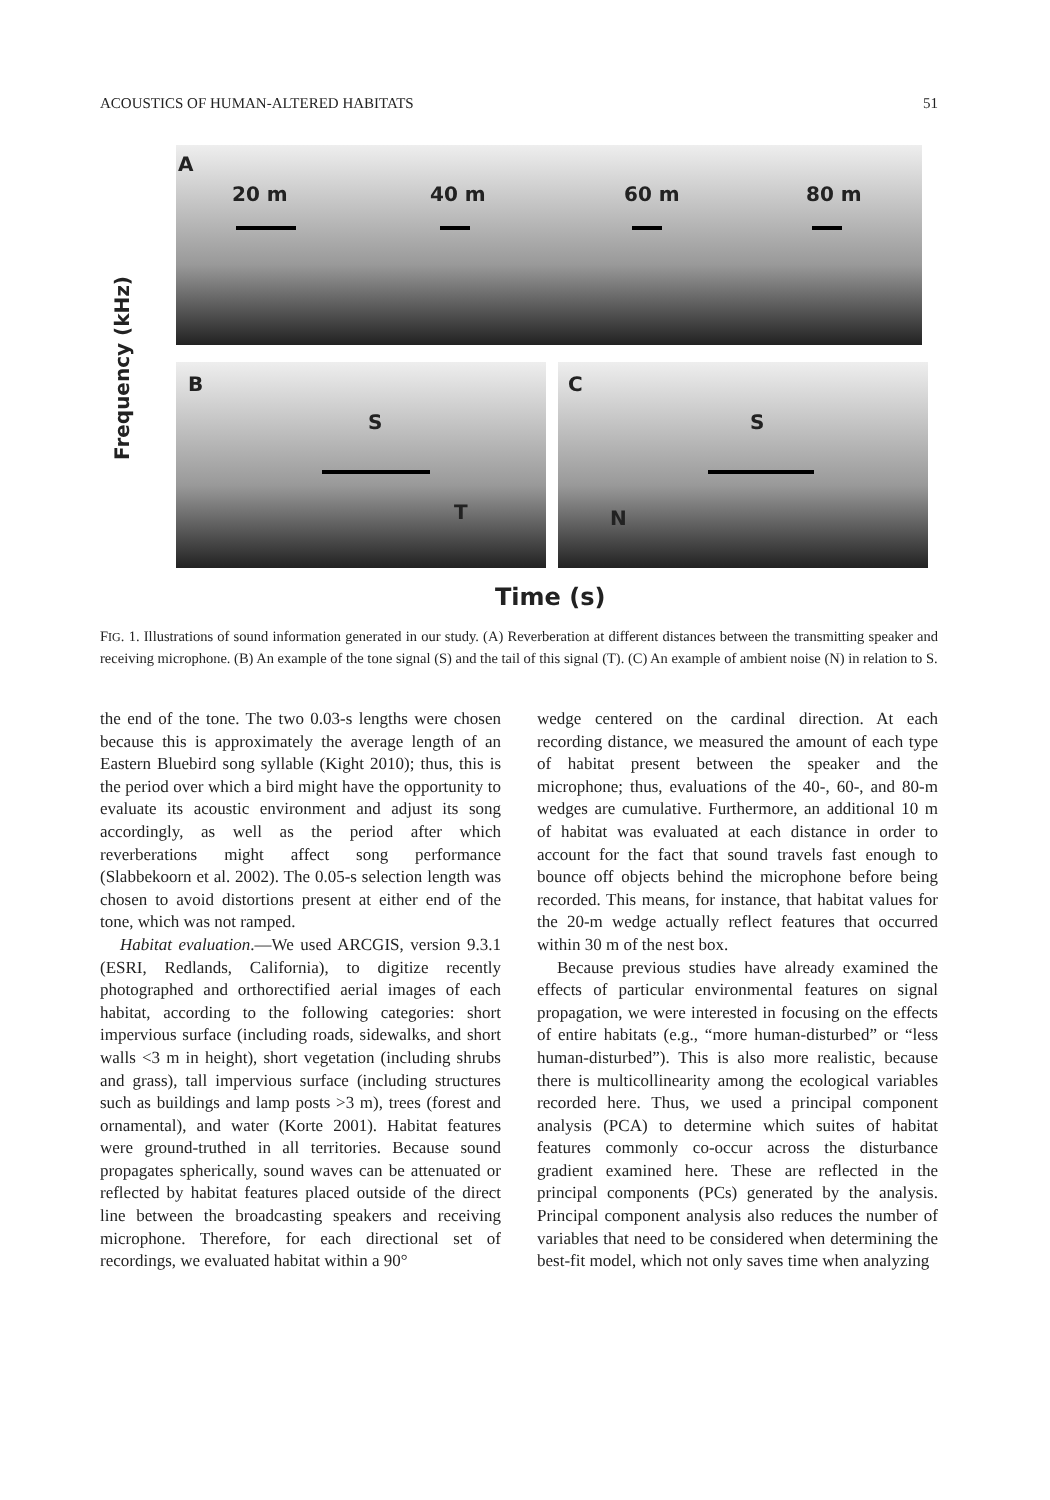ACOUSTICS OF HUMAN-ALTERED HABITATS 51
Frequency (kHz)
A
20 m 40 m 60 m 80 m
B
S
T
C
S
N
Time (s)
FIG. 1. Illustrations of sound information generated in our study. (A) Reverberation at different distances between the transmitting speaker and receiving microphone. (B) An example of the tone signal (S) and the tail of this signal (T). (C) An example of ambient noise (N) in relation to S.
the end of the tone. The two 0.03-s lengths were chosen because this is approximately the average length of an Eastern Bluebird song syllable (Kight 2010); thus, this is the period over which a bird might have the opportunity to evaluate its acoustic environment and adjust its song accordingly, as well as the period after which reverberations might affect song performance (Slabbekoorn et al. 2002). The 0.05-s selection length was chosen to avoid distortions present at either end of the tone, which was not ramped.
Habitat evaluation.—We used ARCGIS, version 9.3.1 (ESRI, Redlands, California), to digitize recently photographed and orthorectified aerial images of each habitat, according to the following categories: short impervious surface (including roads, sidewalks, and short walls <3 m in height), short vegetation (including shrubs and grass), tall impervious surface (including structures such as buildings and lamp posts >3 m), trees (forest and ornamental), and water (Korte 2001). Habitat features were ground-truthed in all territories. Because sound propagates spherically, sound waves can be attenuated or reflected by habitat features placed outside of the direct line between the broadcasting speakers and receiving microphone. Therefore, for each directional set of recordings, we evaluated habitat within a 90°
wedge centered on the cardinal direction. At each recording distance, we measured the amount of each type of habitat present between the speaker and the microphone; thus, evaluations of the 40-, 60-, and 80-m wedges are cumulative. Furthermore, an additional 10 m of habitat was evaluated at each distance in order to account for the fact that sound travels fast enough to bounce off objects behind the microphone before being recorded. This means, for instance, that habitat values for the 20-m wedge actually reflect features that occurred within 30 m of the nest box.
Because previous studies have already examined the effects of particular environmental features on signal propagation, we were interested in focusing on the effects of entire habitats (e.g., “more human-disturbed” or “less human-disturbed”). This is also more realistic, because there is multicollinearity among the ecological variables recorded here. Thus, we used a principal component analysis (PCA) to determine which suites of habitat features commonly co-occur across the disturbance gradient examined here. These are reflected in the principal components (PCs) generated by the analysis. Principal component analysis also reduces the number of variables that need to be considered when determining the best-fit model, which not only saves time when analyzing